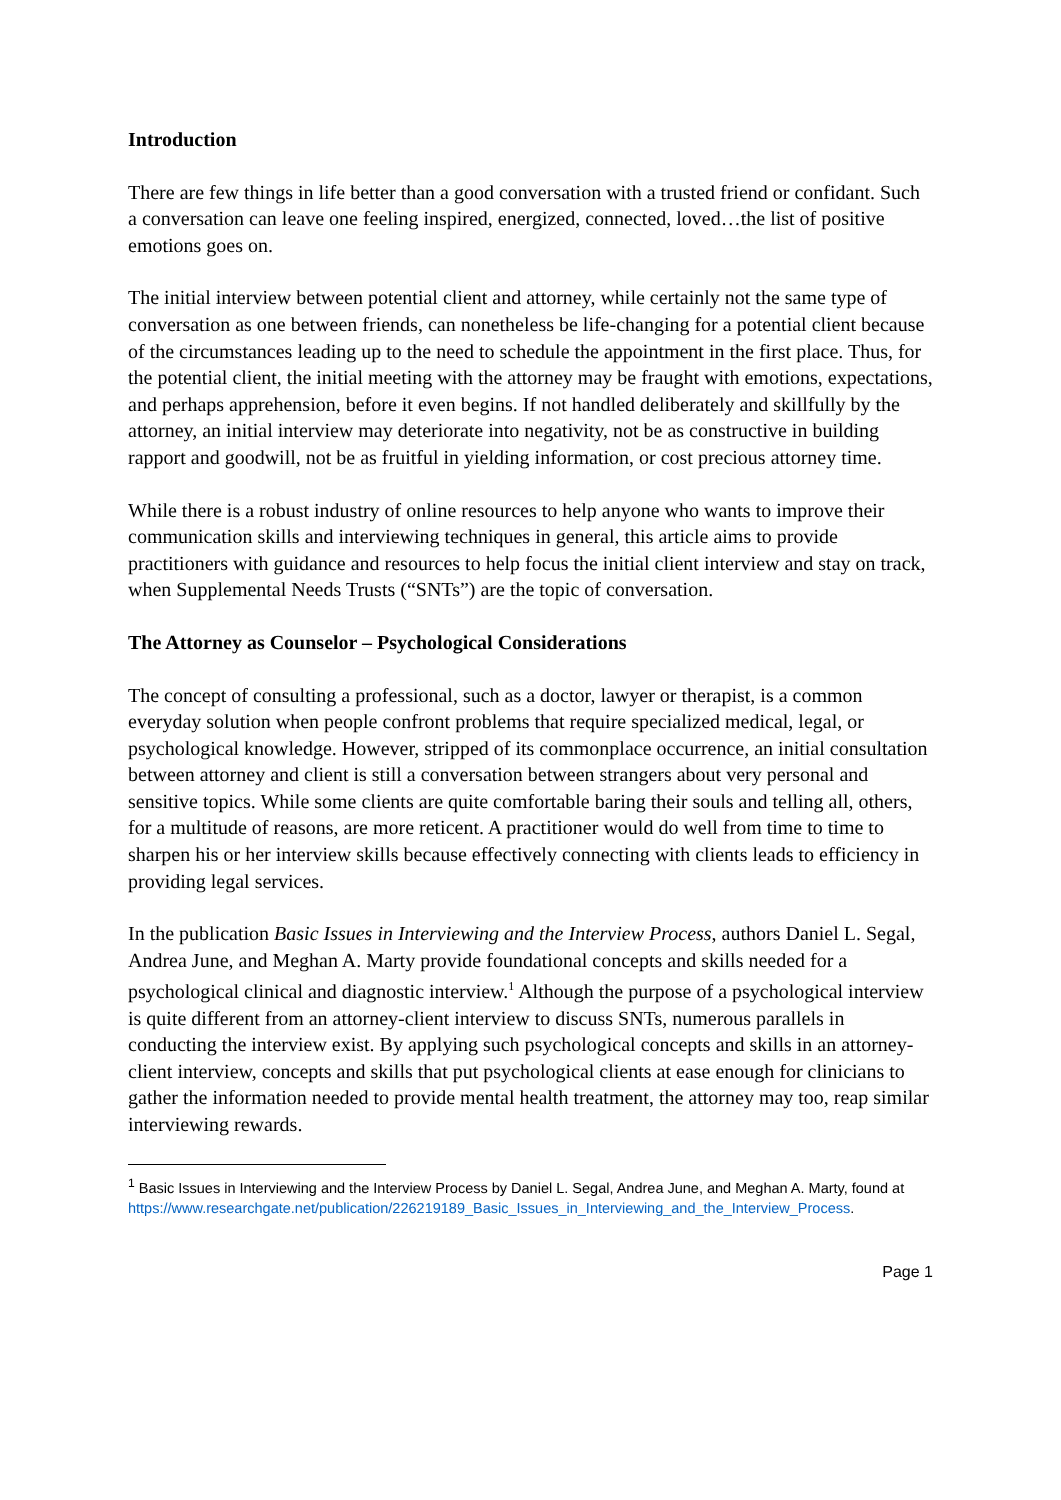Introduction
There are few things in life better than a good conversation with a trusted friend or confidant. Such a conversation can leave one feeling inspired, energized, connected, loved…the list of positive emotions goes on.
The initial interview between potential client and attorney, while certainly not the same type of conversation as one between friends, can nonetheless be life-changing for a potential client because of the circumstances leading up to the need to schedule the appointment in the first place. Thus, for the potential client, the initial meeting with the attorney may be fraught with emotions, expectations, and perhaps apprehension, before it even begins. If not handled deliberately and skillfully by the attorney, an initial interview may deteriorate into negativity, not be as constructive in building rapport and goodwill, not be as fruitful in yielding information, or cost precious attorney time.
While there is a robust industry of online resources to help anyone who wants to improve their communication skills and interviewing techniques in general, this article aims to provide practitioners with guidance and resources to help focus the initial client interview and stay on track, when Supplemental Needs Trusts (“SNTs”) are the topic of conversation.
The Attorney as Counselor – Psychological Considerations
The concept of consulting a professional, such as a doctor, lawyer or therapist, is a common everyday solution when people confront problems that require specialized medical, legal, or psychological knowledge. However, stripped of its commonplace occurrence, an initial consultation between attorney and client is still a conversation between strangers about very personal and sensitive topics. While some clients are quite comfortable baring their souls and telling all, others, for a multitude of reasons, are more reticent. A practitioner would do well from time to time to sharpen his or her interview skills because effectively connecting with clients leads to efficiency in providing legal services.
In the publication Basic Issues in Interviewing and the Interview Process, authors Daniel L. Segal, Andrea June, and Meghan A. Marty provide foundational concepts and skills needed for a psychological clinical and diagnostic interview.<sup>1</sup> Although the purpose of a psychological interview is quite different from an attorney-client interview to discuss SNTs, numerous parallels in conducting the interview exist. By applying such psychological concepts and skills in an attorney-client interview, concepts and skills that put psychological clients at ease enough for clinicians to gather the information needed to provide mental health treatment, the attorney may too, reap similar interviewing rewards.
<sup>1</sup> Basic Issues in Interviewing and the Interview Process by Daniel L. Segal, Andrea June, and Meghan A. Marty, found at
https://www.researchgate.net/publication/226219189_Basic_Issues_in_Interviewing_and_the_Interview_Process.
Page 1